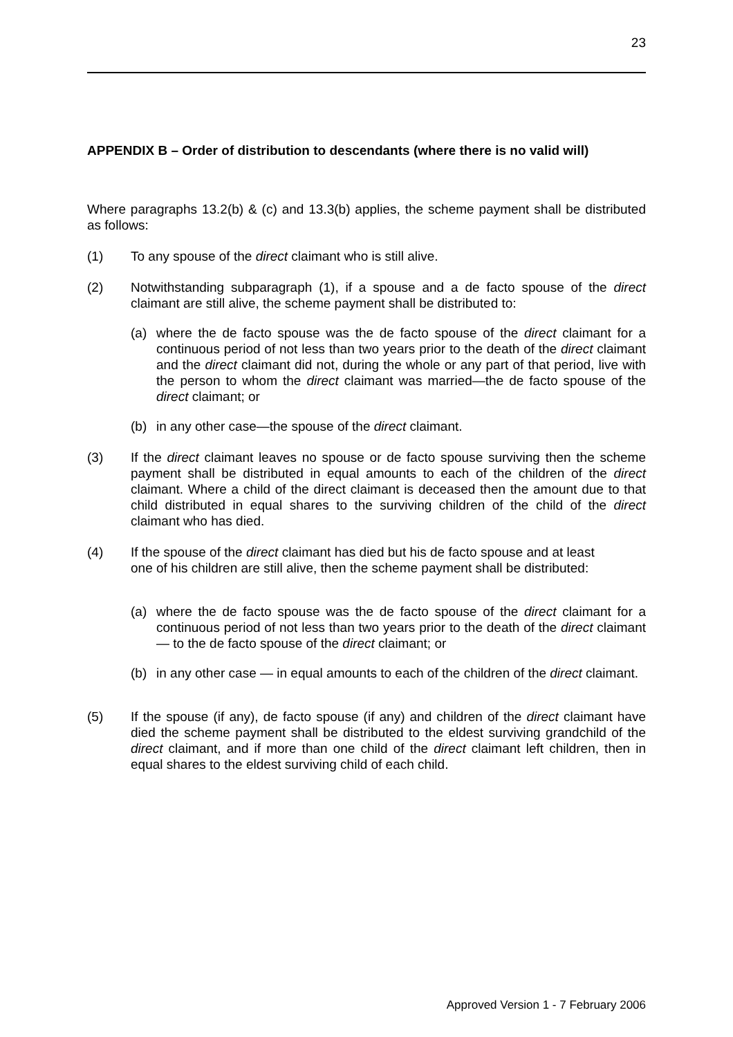23
APPENDIX B – Order of distribution to descendants (where there is no valid will)
Where paragraphs 13.2(b) & (c) and 13.3(b) applies, the scheme payment shall be distributed as follows:
(1) To any spouse of the direct claimant who is still alive.
(2) Notwithstanding subparagraph (1), if a spouse and a de facto spouse of the direct claimant are still alive, the scheme payment shall be distributed to:
(a) where the de facto spouse was the de facto spouse of the direct claimant for a continuous period of not less than two years prior to the death of the direct claimant and the direct claimant did not, during the whole or any part of that period, live with the person to whom the direct claimant was married—the de facto spouse of the direct claimant; or
(b) in any other case—the spouse of the direct claimant.
(3) If the direct claimant leaves no spouse or de facto spouse surviving then the scheme payment shall be distributed in equal amounts to each of the children of the direct claimant. Where a child of the direct claimant is deceased then the amount due to that child distributed in equal shares to the surviving children of the child of the direct claimant who has died.
(4) If the spouse of the direct claimant has died but his de facto spouse and at least one of his children are still alive, then the scheme payment shall be distributed:
(a) where the de facto spouse was the de facto spouse of the direct claimant for a continuous period of not less than two years prior to the death of the direct claimant— to the de facto spouse of the direct claimant; or
(b) in any other case — in equal amounts to each of the children of the direct claimant.
(5) If the spouse (if any), de facto spouse (if any) and children of the direct claimant have died the scheme payment shall be distributed to the eldest surviving grandchild of the direct claimant, and if more than one child of the direct claimant left children, then in equal shares to the eldest surviving child of each child.
Approved Version 1 - 7 February 2006